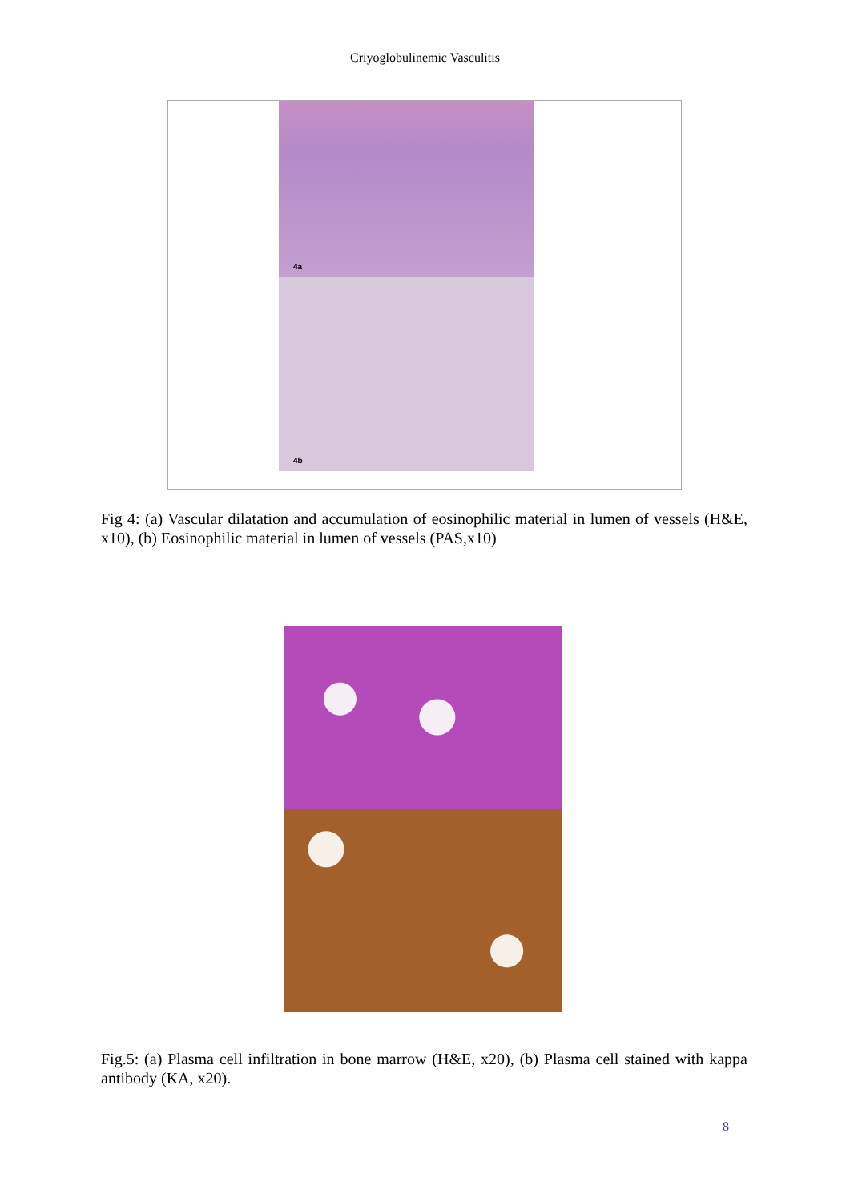Criyoglobulinemic Vasculitis
4a
4b
Fig 4: (a) Vascular dilatation and accumulation of eosinophilic material in lumen of vessels (H&E, x10), (b) Eosinophilic material in lumen of vessels (PAS,x10)
Fig.5: (a) Plasma cell infiltration in bone marrow (H&E, x20), (b) Plasma cell stained with kappa antibody (KA, x20).
8